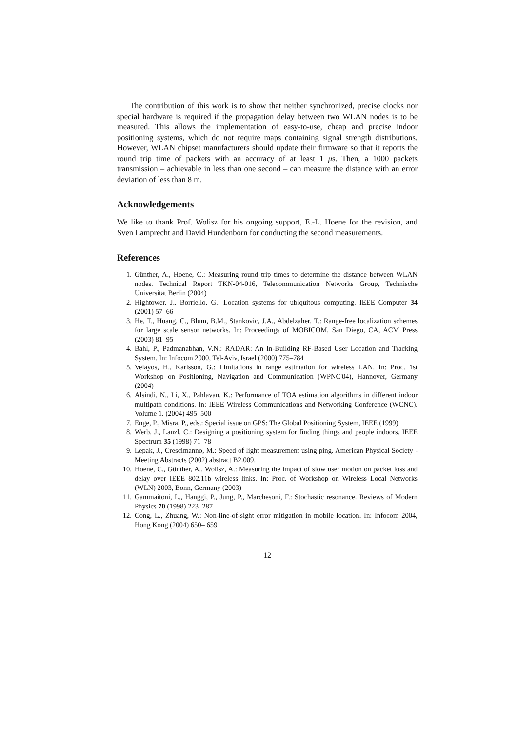The contribution of this work is to show that neither synchronized, precise clocks nor special hardware is required if the propagation delay between two WLAN nodes is to be measured. This allows the implementation of easy-to-use, cheap and precise indoor positioning systems, which do not require maps containing signal strength distributions. However, WLAN chipset manufacturers should update their firmware so that it reports the round trip time of packets with an accuracy of at least 1 μs. Then, a 1000 packets transmission – achievable in less than one second – can measure the distance with an error deviation of less than 8 m.
Acknowledgements
We like to thank Prof. Wolisz for his ongoing support, E.-L. Hoene for the revision, and Sven Lamprecht and David Hundenborn for conducting the second measurements.
References
1. Günther, A., Hoene, C.: Measuring round trip times to determine the distance between WLAN nodes. Technical Report TKN-04-016, Telecommunication Networks Group, Technische Universität Berlin (2004)
2. Hightower, J., Borriello, G.: Location systems for ubiquitous computing. IEEE Computer 34 (2001) 57–66
3. He, T., Huang, C., Blum, B.M., Stankovic, J.A., Abdelzaher, T.: Range-free localization schemes for large scale sensor networks. In: Proceedings of MOBICOM, San Diego, CA, ACM Press (2003) 81–95
4. Bahl, P., Padmanabhan, V.N.: RADAR: An In-Building RF-Based User Location and Tracking System. In: Infocom 2000, Tel-Aviv, Israel (2000) 775–784
5. Velayos, H., Karlsson, G.: Limitations in range estimation for wireless LAN. In: Proc. 1st Workshop on Positioning, Navigation and Communication (WPNC'04), Hannover, Germany (2004)
6. Alsindi, N., Li, X., Pahlavan, K.: Performance of TOA estimation algorithms in different indoor multipath conditions. In: IEEE Wireless Communications and Networking Conference (WCNC). Volume 1. (2004) 495–500
7. Enge, P., Misra, P., eds.: Special issue on GPS: The Global Positioning System, IEEE (1999)
8. Werb, J., Lanzl, C.: Designing a positioning system for finding things and people indoors. IEEE Spectrum 35 (1998) 71–78
9. Lepak, J., Crescimanno, M.: Speed of light measurement using ping. American Physical Society - Meeting Abstracts (2002) abstract B2.009.
10. Hoene, C., Günther, A., Wolisz, A.: Measuring the impact of slow user motion on packet loss and delay over IEEE 802.11b wireless links. In: Proc. of Workshop on Wireless Local Networks (WLN) 2003, Bonn, Germany (2003)
11. Gammaitoni, L., Hanggi, P., Jung, P., Marchesoni, F.: Stochastic resonance. Reviews of Modern Physics 70 (1998) 223–287
12. Cong, L., Zhuang, W.: Non-line-of-sight error mitigation in mobile location. In: Infocom 2004, Hong Kong (2004) 650– 659
12